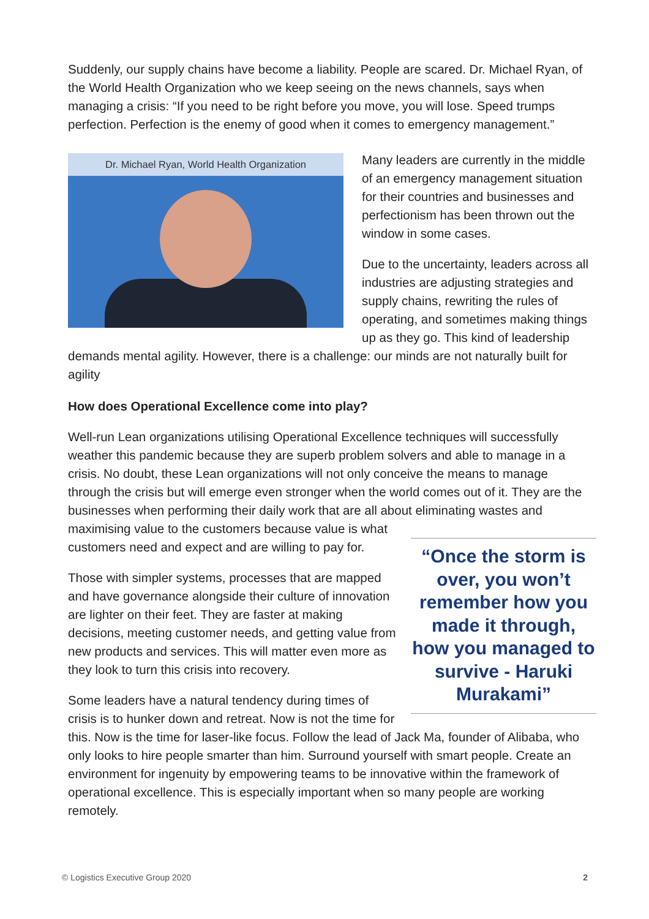Suddenly, our supply chains have become a liability. People are scared. Dr. Michael Ryan, of the World Health Organization who we keep seeing on the news channels, says when managing a crisis: “If you need to be right before you move, you will lose. Speed trumps perfection. Perfection is the enemy of good when it comes to emergency management.”
Dr. Michael Ryan, World Health Organization
Many leaders are currently in the middle of an emergency management situation for their countries and businesses and perfectionism has been thrown out the window in some cases.
Due to the uncertainty, leaders across all industries are adjusting strategies and supply chains, rewriting the rules of operating, and sometimes making things up as they go. This kind of leadership demands mental agility. However, there is a challenge: our minds are not naturally built for agility
How does Operational Excellence come into play?
Well-run Lean organizations utilising Operational Excellence techniques will successfully weather this pandemic because they are superb problem solvers and able to manage in a crisis. No doubt, these Lean organizations will not only conceive the means to manage through the crisis but will emerge even stronger when the world comes out of it. They are the businesses when performing their daily work that are all about eliminating wastes and maximising value to the customers because value is “Once the storm is over, you won’t remember how you made it through, how you managed to survive - Haruki Murakami” what customers need and expect and are willing to pay for.
Those with simpler systems, processes that are mapped and have governance alongside their culture of innovation are lighter on their feet. They are faster at making decisions, meeting customer needs, and getting value from new products and services. This will matter even more as they look to turn this crisis into recovery.
Some leaders have a natural tendency during times of crisis is to hunker down and retreat. Now is not the time for this. Now is the time for laser-like focus. Follow the lead of Jack Ma, founder of Alibaba, who only looks to hire people smarter than him. Surround yourself with smart people. Create an environment for ingenuity by empowering teams to be innovative within the framework of operational excellence. This is especially important when so many people are working remotely.
© Logistics Executive Group 2020 2